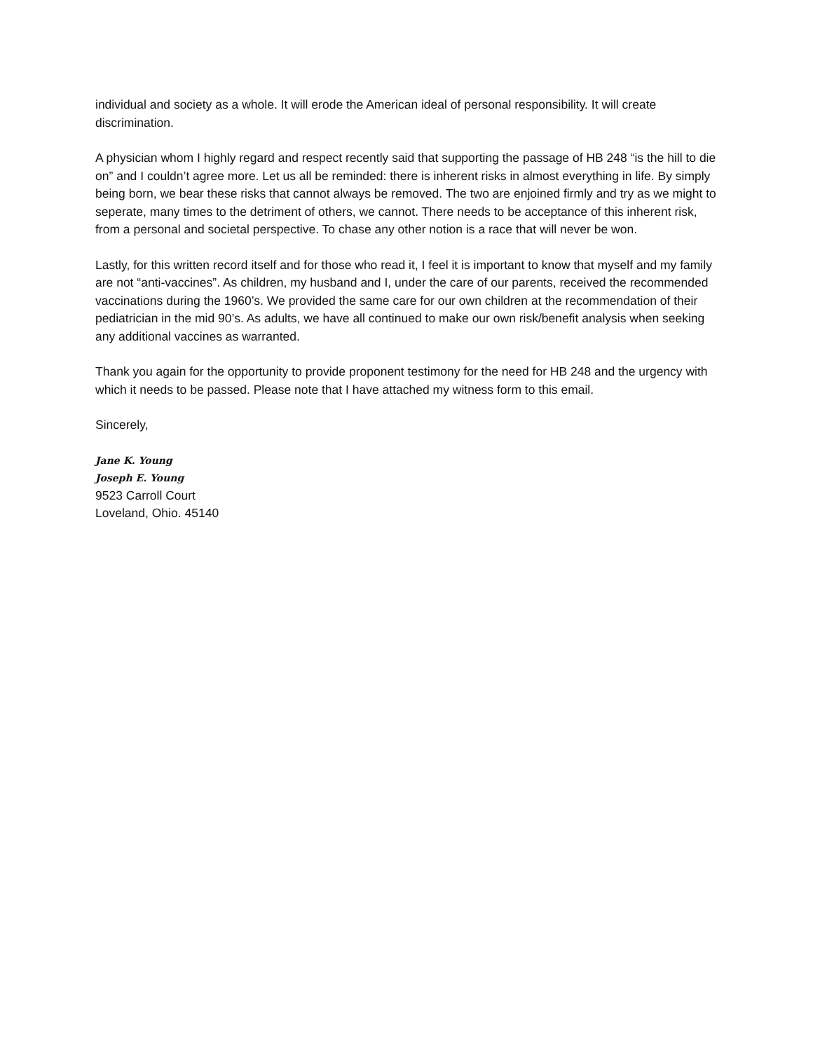individual and society as a whole. It will erode the American ideal of personal responsibility. It will create discrimination.
A physician whom I highly regard and respect recently said that supporting the passage of HB 248 “is the hill to die on” and I couldn’t agree more. Let us all be reminded: there is inherent risks in almost everything in life. By simply being born, we bear these risks that cannot always be removed. The two are enjoined firmly and try as we might to seperate, many times to the detriment of others, we cannot. There needs to be acceptance of this inherent risk, from a personal and societal perspective. To chase any other notion is a race that will never be won.
Lastly, for this written record itself and for those who read it, I feel it is important to know that myself and my family are not “anti-vaccines”. As children, my husband and I, under the care of our parents, received the recommended vaccinations during the 1960’s. We provided the same care for our own children at the recommendation of their pediatrician in the mid 90’s. As adults, we have all continued to make our own risk/benefit analysis when seeking any additional vaccines as warranted.
Thank you again for the opportunity to provide proponent testimony for the need for HB 248 and the urgency with which it needs to be passed. Please note that I have attached my witness form to this email.
Sincerely,
Jane K. Young
Joseph E. Young
9523 Carroll Court
Loveland, Ohio. 45140